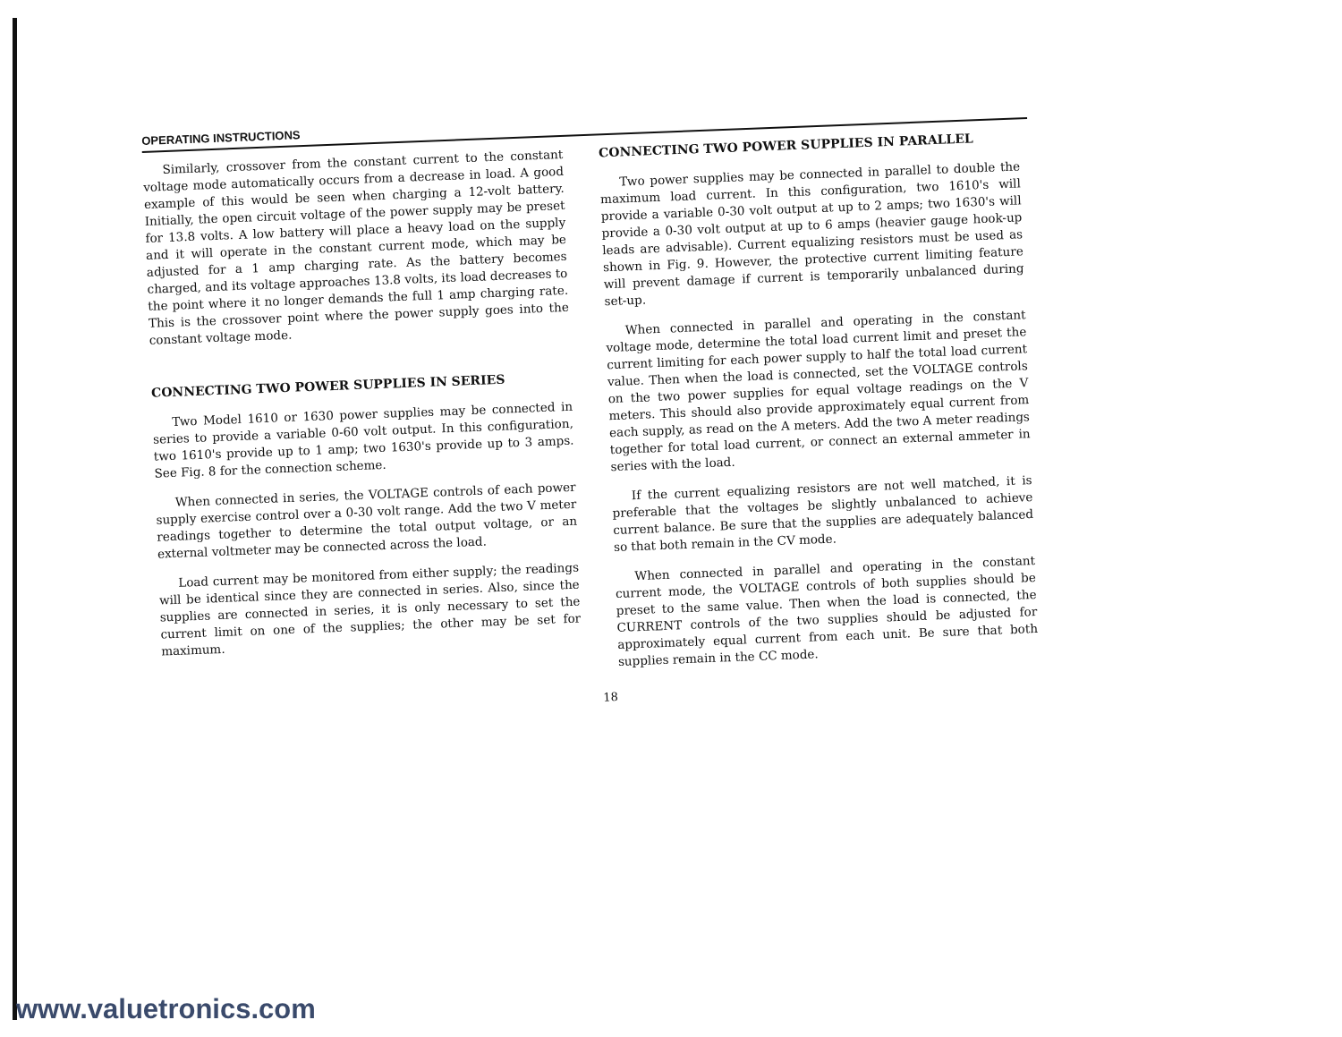OPERATING INSTRUCTIONS
Similarly, crossover from the constant current to the constant voltage mode automatically occurs from a decrease in load. A good example of this would be seen when charging a 12-volt battery. Initially, the open circuit voltage of the power supply may be preset for 13.8 volts. A low battery will place a heavy load on the supply and it will operate in the constant current mode, which may be adjusted for a 1 amp charging rate. As the battery becomes charged, and its voltage approaches 13.8 volts, its load decreases to the point where it no longer demands the full 1 amp charging rate. This is the crossover point where the power supply goes into the constant voltage mode.
CONNECTING TWO POWER SUPPLIES IN SERIES
Two Model 1610 or 1630 power supplies may be connected in series to provide a variable 0-60 volt output. In this configuration, two 1610's provide up to 1 amp; two 1630's provide up to 3 amps. See Fig. 8 for the connection scheme.
When connected in series, the VOLTAGE controls of each power supply exercise control over a 0-30 volt range. Add the two V meter readings together to determine the total output voltage, or an external voltmeter may be connected across the load.
Load current may be monitored from either supply; the readings will be identical since they are connected in series. Also, since the supplies are connected in series, it is only necessary to set the current limit on one of the supplies; the other may be set for maximum.
CONNECTING TWO POWER SUPPLIES IN PARALLEL
Two power supplies may be connected in parallel to double the maximum load current. In this configuration, two 1610's will provide a variable 0-30 volt output at up to 2 amps; two 1630's will provide a 0-30 volt output at up to 6 amps (heavier gauge hook-up leads are advisable). Current equalizing resistors must be used as shown in Fig. 9. However, the protective current limiting feature will prevent damage if current is temporarily unbalanced during set-up.
When connected in parallel and operating in the constant voltage mode, determine the total load current limit and preset the current limiting for each power supply to half the total load current value. Then when the load is connected, set the VOLTAGE controls on the two power supplies for equal voltage readings on the V meters. This should also provide approximately equal current from each supply, as read on the A meters. Add the two A meter readings together for total load current, or connect an external ammeter in series with the load.
If the current equalizing resistors are not well matched, it is preferable that the voltages be slightly unbalanced to achieve current balance. Be sure that the supplies are adequately balanced so that both remain in the CV mode.
When connected in parallel and operating in the constant current mode, the VOLTAGE controls of both supplies should be preset to the same value. Then when the load is connected, the CURRENT controls of the two supplies should be adjusted for approximately equal current from each unit. Be sure that both supplies remain in the CC mode.
18
www.valuetronics.com